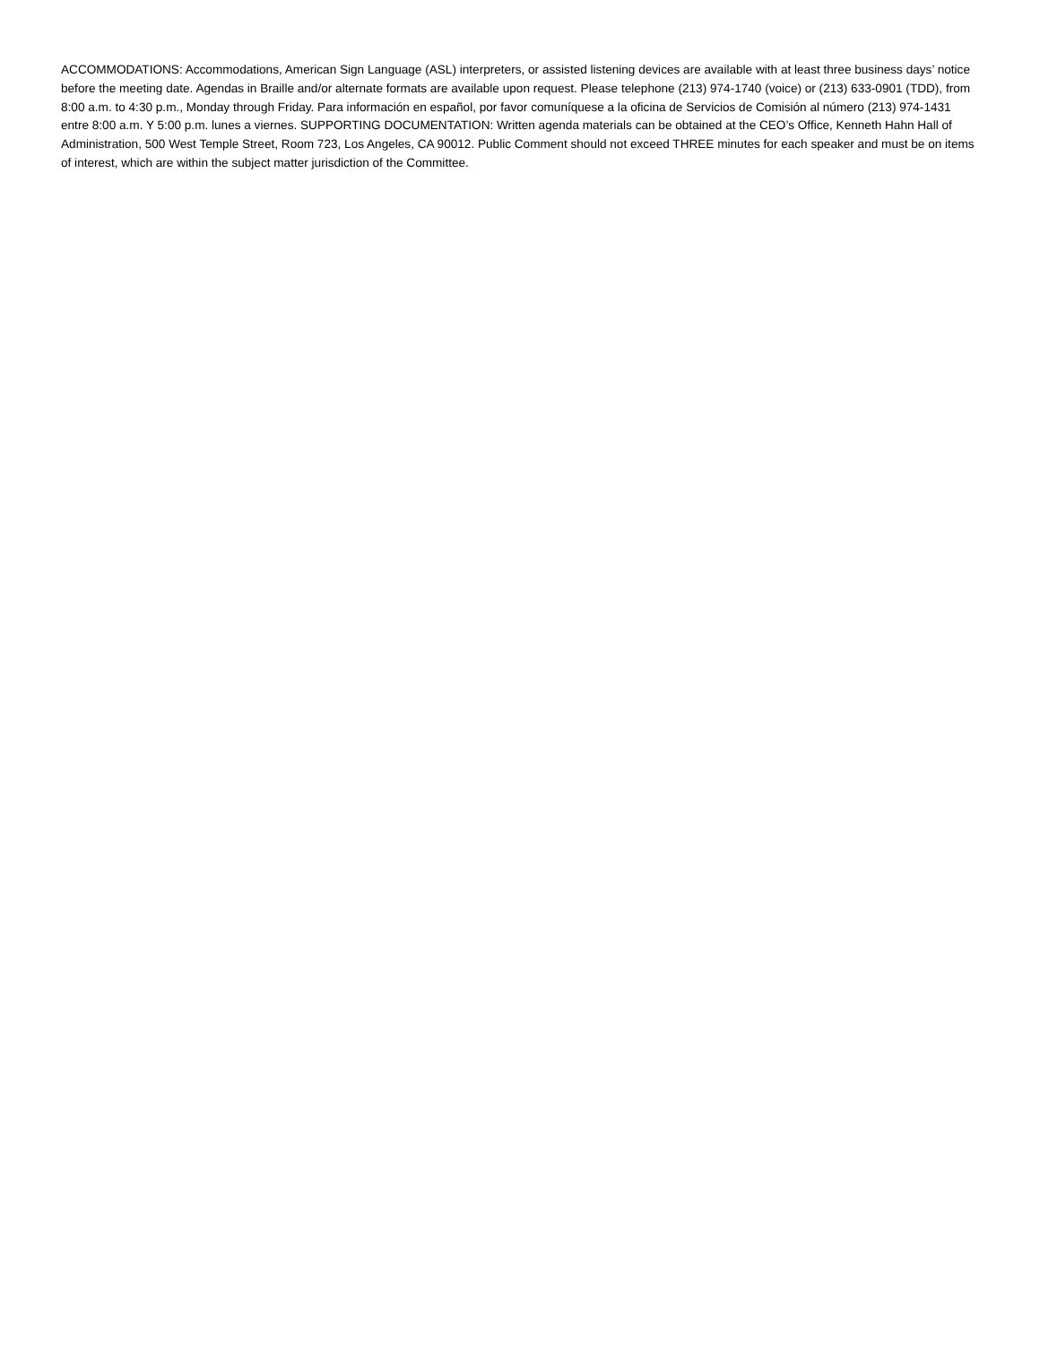ACCOMMODATIONS: Accommodations, American Sign Language (ASL) interpreters, or assisted listening devices are available with at least three business days’ notice before the meeting date. Agendas in Braille and/or alternate formats are available upon request. Please telephone (213) 974-1740 (voice) or (213) 633-0901 (TDD), from 8:00 a.m. to 4:30 p.m., Monday through Friday. Para información en español, por favor comuníquese a la oficina de Servicios de Comisión al número (213) 974-1431 entre 8:00 a.m. Y 5:00 p.m. lunes a viernes. SUPPORTING DOCUMENTATION: Written agenda materials can be obtained at the CEO’s Office, Kenneth Hahn Hall of Administration, 500 West Temple Street, Room 723, Los Angeles, CA 90012. Public Comment should not exceed THREE minutes for each speaker and must be on items of interest, which are within the subject matter jurisdiction of the Committee.